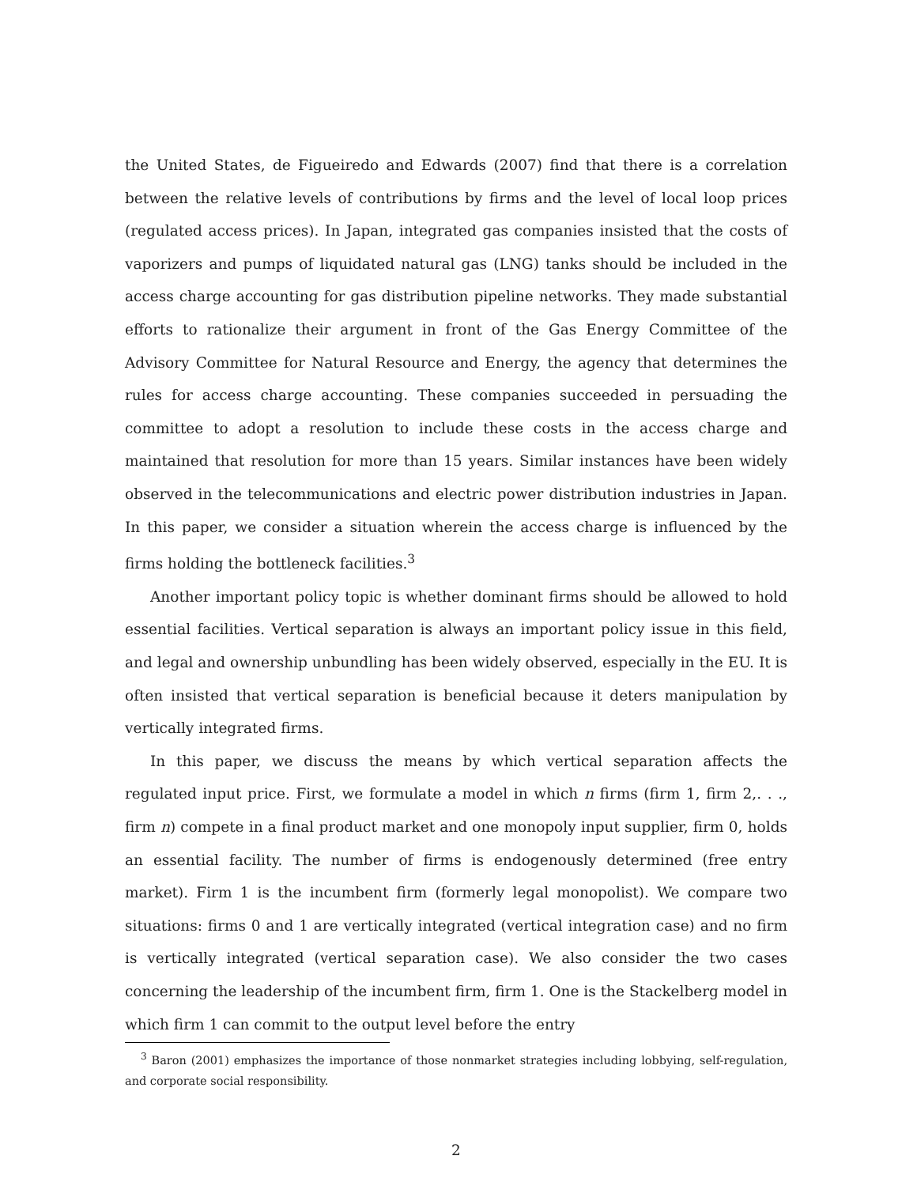the United States, de Figueiredo and Edwards (2007) find that there is a correlation between the relative levels of contributions by firms and the level of local loop prices (regulated access prices). In Japan, integrated gas companies insisted that the costs of vaporizers and pumps of liquidated natural gas (LNG) tanks should be included in the access charge accounting for gas distribution pipeline networks. They made substantial efforts to rationalize their argument in front of the Gas Energy Committee of the Advisory Committee for Natural Resource and Energy, the agency that determines the rules for access charge accounting. These companies succeeded in persuading the committee to adopt a resolution to include these costs in the access charge and maintained that resolution for more than 15 years. Similar instances have been widely observed in the telecommunications and electric power distribution industries in Japan. In this paper, we consider a situation wherein the access charge is influenced by the firms holding the bottleneck facilities.<sup>3</sup>
Another important policy topic is whether dominant firms should be allowed to hold essential facilities. Vertical separation is always an important policy issue in this field, and legal and ownership unbundling has been widely observed, especially in the EU. It is often insisted that vertical separation is beneficial because it deters manipulation by vertically integrated firms.
In this paper, we discuss the means by which vertical separation affects the regulated input price. First, we formulate a model in which n firms (firm 1, firm 2,. . ., firm n) compete in a final product market and one monopoly input supplier, firm 0, holds an essential facility. The number of firms is endogenously determined (free entry market). Firm 1 is the incumbent firm (formerly legal monopolist). We compare two situations: firms 0 and 1 are vertically integrated (vertical integration case) and no firm is vertically integrated (vertical separation case). We also consider the two cases concerning the leadership of the incumbent firm, firm 1. One is the Stackelberg model in which firm 1 can commit to the output level before the entry
<sup>3</sup> Baron (2001) emphasizes the importance of those nonmarket strategies including lobbying, self-regulation, and corporate social responsibility.
2